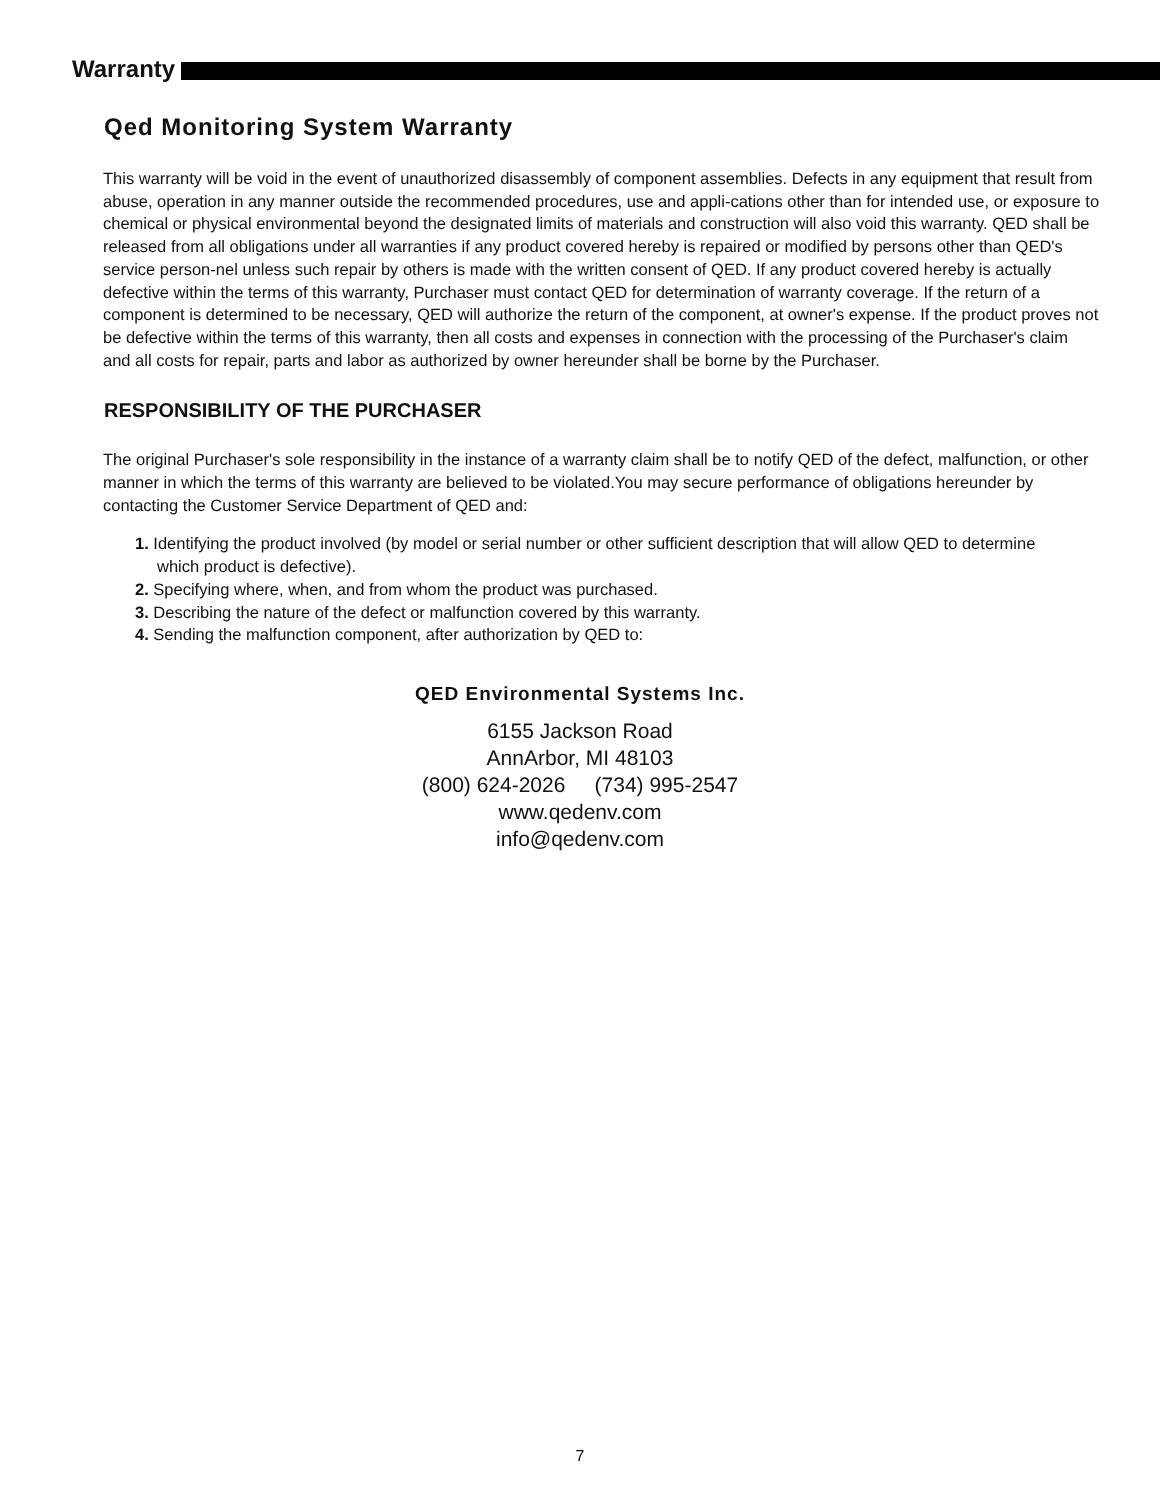Warranty
Qed Monitoring System Warranty
This warranty will be void in the event of unauthorized disassembly of component assemblies. Defects in any equipment that result from abuse, operation in any manner outside the recommended procedures, use and appli-cations other than for intended use, or exposure to chemical or physical environmental beyond the designated limits of materials and construction will also void this warranty. QED shall be released from all obligations under all warranties if any product covered hereby is repaired or modified by persons other than QED's service person-nel unless such repair by others is made with the written consent of QED. If any product covered hereby is actually defective within the terms of this warranty, Purchaser must contact QED for determination of warranty coverage. If the return of a component is determined to be necessary, QED will authorize the return of the component, at owner's expense. If the product proves not be defective within the terms of this warranty, then all costs and expenses in connection with the processing of the Purchaser's claim and all costs for repair, parts and labor as authorized by owner hereunder shall be borne by the Purchaser.
RESPONSIBILITY OF THE PURCHASER
The original Purchaser's sole responsibility in the instance of a warranty claim shall be to notify QED of the defect, malfunction, or other manner in which the terms of this warranty are believed to be violated.You may secure performance of obligations hereunder by contacting the Customer Service Department of QED and:
1. Identifying the product involved (by model or serial number or other sufficient description that will allow QED to determine which product is defective).
2. Specifying where, when, and from whom the product was purchased.
3. Describing the nature of the defect or malfunction covered by this warranty.
4. Sending the malfunction component, after authorization by QED to:
QED Environmental Systems Inc.
6155 Jackson Road
AnnArbor, MI 48103
(800) 624-2026 (734) 995-2547
www.qedenv.com
info@qedenv.com
7